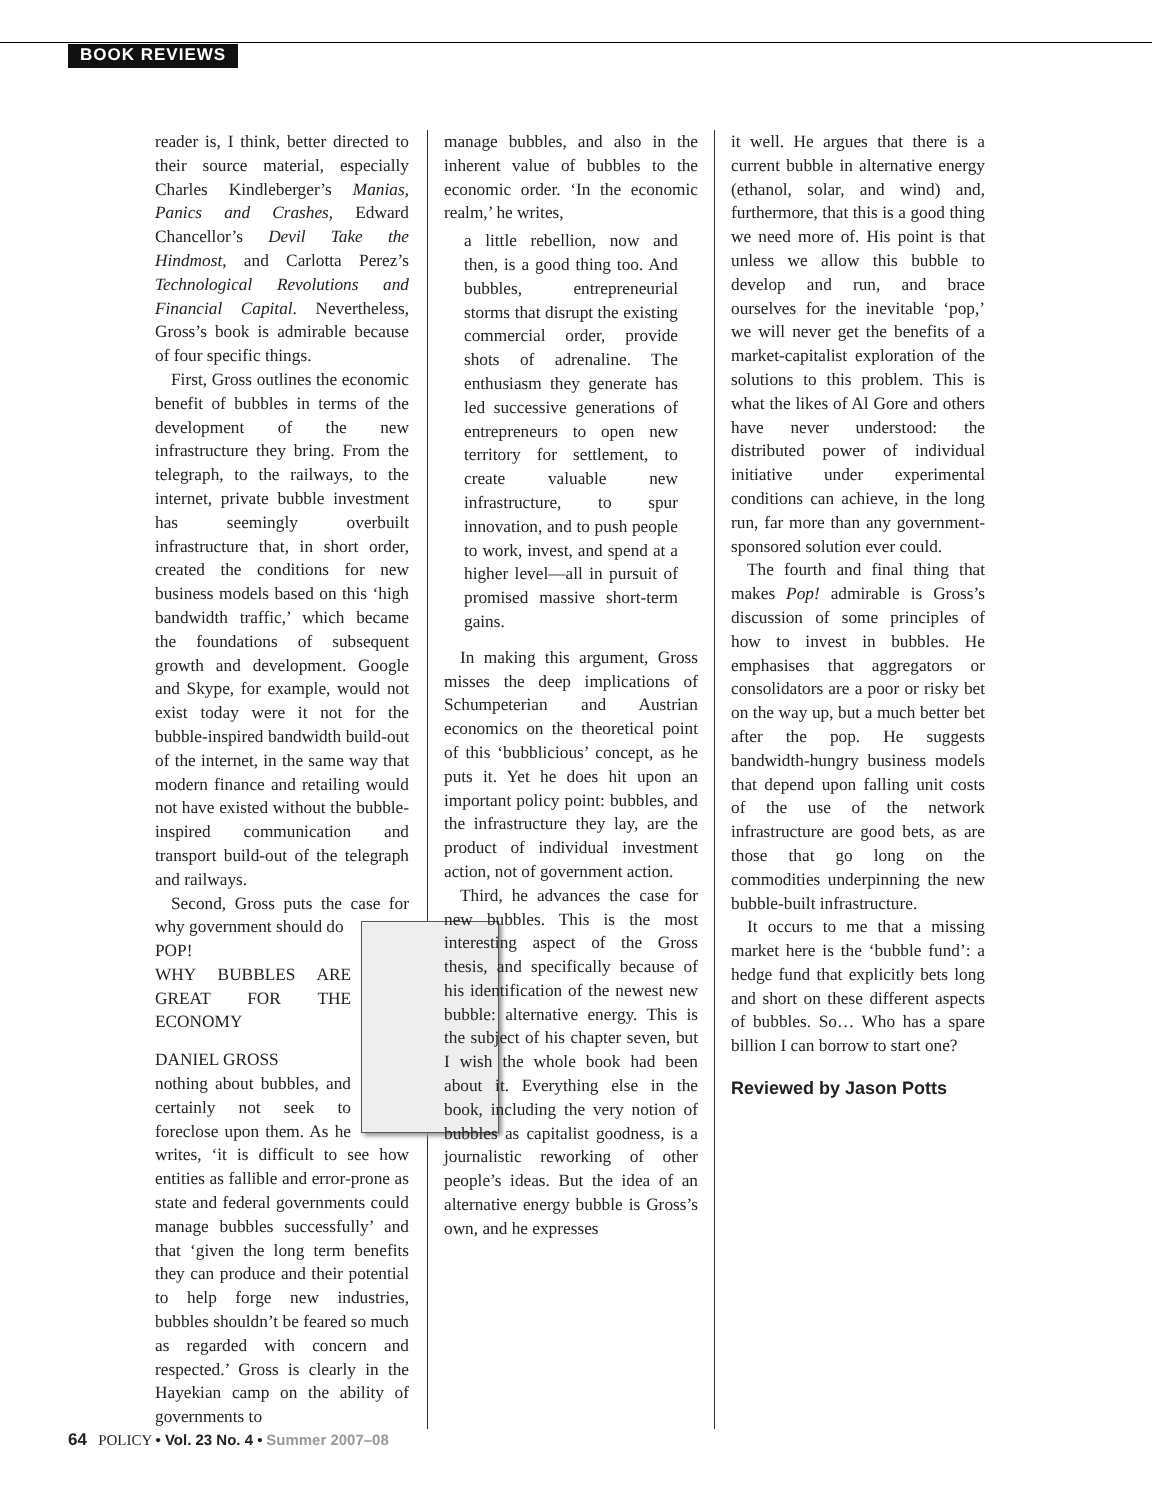BOOK REVIEWS
reader is, I think, better directed to their source material, especially Charles Kindleberger’s Manias, Panics and Crashes, Edward Chancellor’s Devil Take the Hindmost, and Carlotta Perez’s Technological Revolutions and Financial Capital. Nevertheless, Gross’s book is admirable because of four specific things.
First, Gross outlines the economic benefit of bubbles in terms of the development of the new infrastructure they bring. From the telegraph, to the railways, to the internet, private bubble investment has seemingly overbuilt infrastructure that, in short order, created the conditions for new business models based on this ‘high bandwidth traffic,’ which became the foundations of subsequent growth and development. Google and Skype, for example, would not exist today were it not for the bubble-inspired bandwidth build-out of the internet, in the same way that modern finance and retailing would not have existed without the bubble-inspired communication and transport build-out of the telegraph and railways.
Second, Gross puts the case for why government should do
POP!
WHY BUBBLES ARE GREAT FOR THE ECONOMY
DANIEL GROSS
nothing about bubbles, and certainly not seek to foreclose upon them. As he writes, ‘it is difficult to see how entities as fallible and error-prone as state and federal governments could manage bubbles successfully’ and that ‘given the long term benefits they can produce and their potential to help forge new industries, bubbles shouldn’t be feared so much as regarded with concern and respected.’ Gross is clearly in the Hayekian camp on the ability of governments to
manage bubbles, and also in the inherent value of bubbles to the economic order. ‘In the economic realm,’ he writes,
a little rebellion, now and then, is a good thing too. And bubbles, entrepreneurial storms that disrupt the existing commercial order, provide shots of adrenaline. The enthusiasm they generate has led successive generations of entrepreneurs to open new territory for settlement, to create valuable new infrastructure, to spur innovation, and to push people to work, invest, and spend at a higher level—all in pursuit of promised massive short-term gains.
In making this argument, Gross misses the deep implications of Schumpeterian and Austrian economics on the theoretical point of this ‘bubblicious’ concept, as he puts it. Yet he does hit upon an important policy point: bubbles, and the infrastructure they lay, are the product of individual investment action, not of government action.
Third, he advances the case for new bubbles. This is the most interesting aspect of the Gross thesis, and specifically because of his identification of the newest new bubble: alternative energy. This is the subject of his chapter seven, but I wish the whole book had been about it. Everything else in the book, including the very notion of bubbles as capitalist goodness, is a journalistic reworking of other people’s ideas. But the idea of an alternative energy bubble is Gross’s own, and he expresses
it well. He argues that there is a current bubble in alternative energy (ethanol, solar, and wind) and, furthermore, that this is a good thing we need more of. His point is that unless we allow this bubble to develop and run, and brace ourselves for the inevitable ‘pop,’ we will never get the benefits of a market-capitalist exploration of the solutions to this problem. This is what the likes of Al Gore and others have never understood: the distributed power of individual initiative under experimental conditions can achieve, in the long run, far more than any government-sponsored solution ever could.
The fourth and final thing that makes Pop! admirable is Gross’s discussion of some principles of how to invest in bubbles. He emphasises that aggregators or consolidators are a poor or risky bet on the way up, but a much better bet after the pop. He suggests bandwidth-hungry business models that depend upon falling unit costs of the use of the network infrastructure are good bets, as are those that go long on the commodities underpinning the new bubble-built infrastructure.
It occurs to me that a missing market here is the ‘bubble fund’: a hedge fund that explicitly bets long and short on these different aspects of bubbles. So… Who has a spare billion I can borrow to start one?
Reviewed by Jason Potts
64 POLICY • Vol. 23 No. 4 • Summer 2007–08